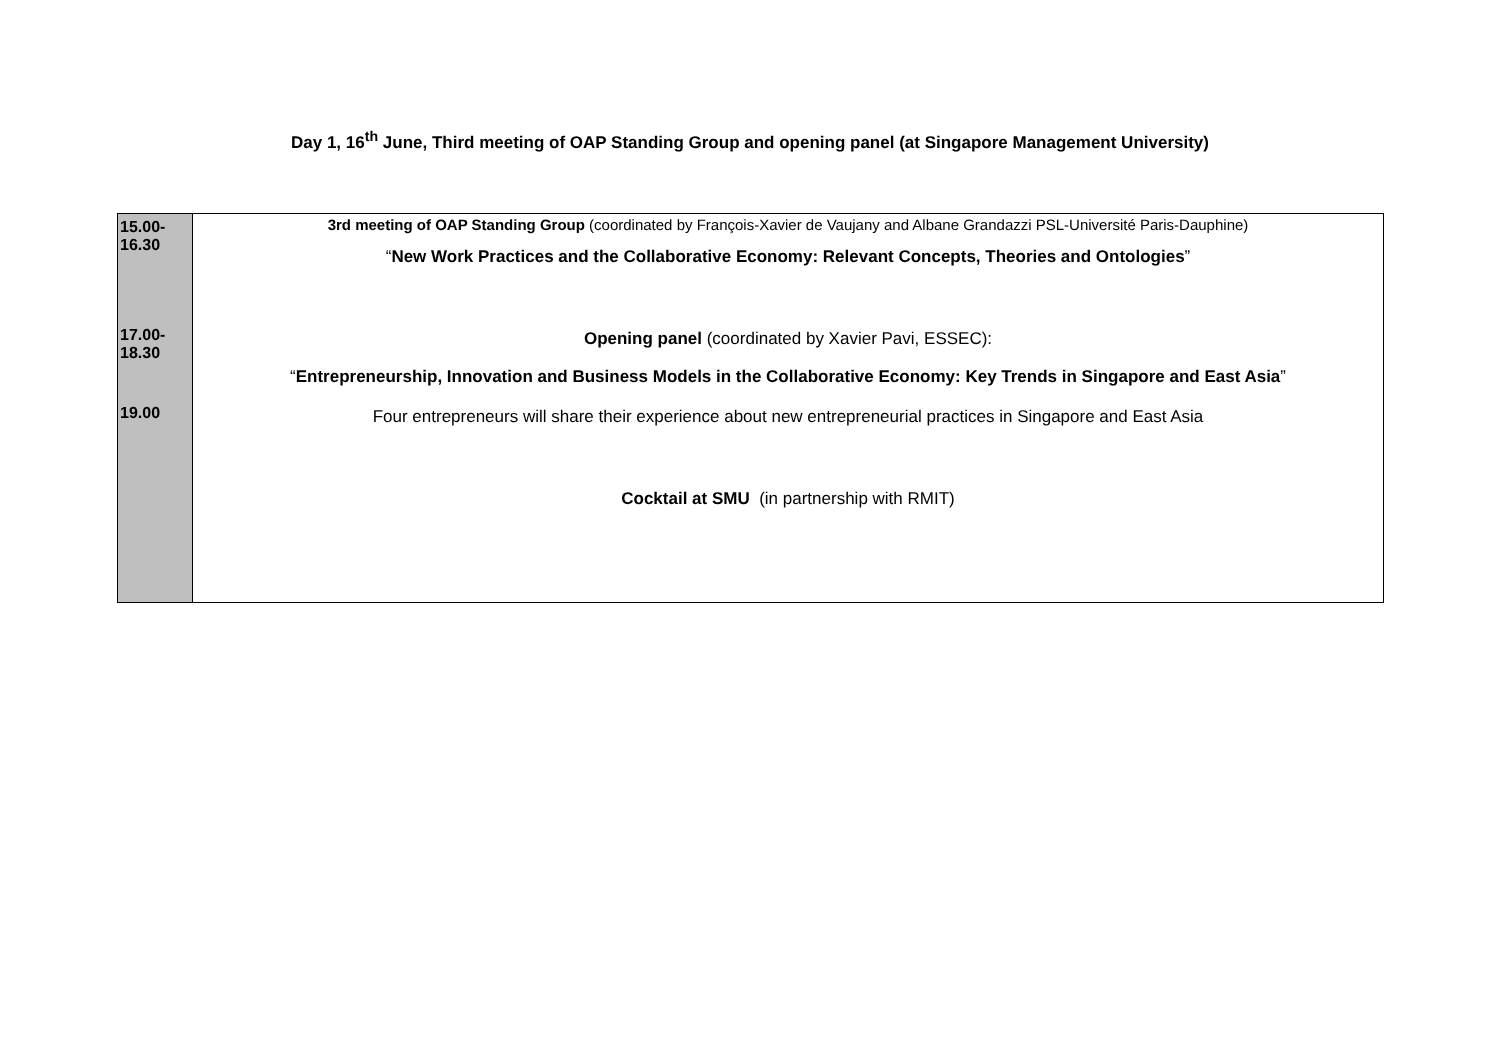Day 1, 16<sup>th</sup> June, Third meeting of OAP Standing Group and opening panel (at Singapore Management University)
| 15.00- 16.30 17.00- 18.30 19.00 | 3rd meeting of OAP Standing Group (coordinated by François-Xavier de Vaujany and Albane Grandazzi PSL-Université Paris-Dauphine) “ New Work Practices and the Collaborative Economy: Relevant Concepts, Theories and Ontologies ” Opening panel (coordinated by Xavier Pavi, ESSEC): “ Entrepreneurship, Innovation and Business Models in the Collaborative Economy: Key Trends in Singapore and East Asia ” Four entrepreneurs will share their experience about new entrepreneurial practices in Singapore and East Asia Cocktail at SMU (in partnership with RMIT) |